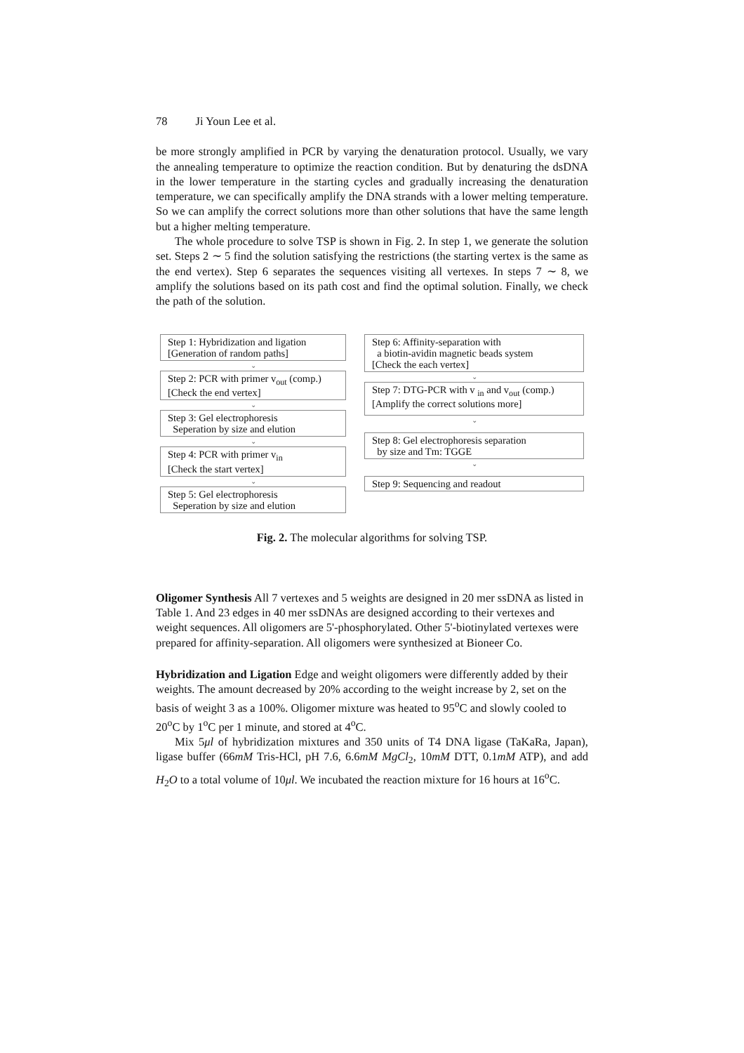78 Ji Youn Lee et al.
be more strongly amplified in PCR by varying the denaturation protocol. Usually, we vary the annealing temperature to optimize the reaction condition. But by denaturing the dsDNA in the lower temperature in the starting cycles and gradually increasing the denaturation temperature, we can specifically amplify the DNA strands with a lower melting temperature. So we can amplify the correct solutions more than other solutions that have the same length but a higher melting temperature.
The whole procedure to solve TSP is shown in Fig. 2. In step 1, we generate the solution set. Steps 2 ∼ 5 find the solution satisfying the restrictions (the starting vertex is the same as the end vertex). Step 6 separates the sequences visiting all vertexes. In steps 7 ∼ 8, we amplify the solutions based on its path cost and find the optimal solution. Finally, we check the path of the solution.
Step 1: Hybridization and ligation
[Generation of random paths]
⌄
Step 2: PCR with primer v<sub>out</sub> (comp.)
[Check the end vertex]
⌄
Step 3: Gel electrophoresis
Seperation by size and elution
⌄
Step 4: PCR with primer v<sub>in</sub>
[Check the start vertex]
⌄
Step 5: Gel electrophoresis
Seperation by size and elution
Step 6: Affinity-separation with
a biotin-avidin magnetic beads system
[Check the each vertex]
⌄
Step 7: DTG-PCR with v <sub>in</sub> and v<sub>out</sub> (comp.)
[Amplify the correct solutions more]
⌄
Step 8: Gel electrophoresis separation
by size and Tm: TGGE
⌄
Step 9: Sequencing and readout
Fig. 2. The molecular algorithms for solving TSP.
Oligomer Synthesis
All 7 vertexes and 5 weights are designed in 20 mer ssDNA as listed in Table 1. And 23 edges in 40 mer ssDNAs are designed according to their vertexes and weight sequences. All oligomers are 5'-phosphorylated. Other 5'-biotinylated vertexes were prepared for affinity-separation. All oligomers were synthesized at Bioneer Co.
Hybridization and Ligation
Edge and weight oligomers were differently added by their weights. The amount decreased by 20% according to the weight increase by 2, set on the basis of weight 3 as a 100%. Oligomer mixture was heated to 95<sup>o</sup>C and slowly cooled to 20<sup>o</sup>C by 1<sup>o</sup>C per 1 minute, and stored at 4<sup>o</sup>C.
Mix 5μl of hybridization mixtures and 350 units of T4 DNA ligase (TaKaRa, Japan), ligase buffer (66mM Tris-HCl, pH 7.6, 6.6mM MgCl<sub>2</sub>, 10mM DTT, 0.1mM ATP), and add H<sub>2</sub>O to a total volume of 10μl. We incubated the reaction mixture for 16 hours at 16<sup>o</sup>C.